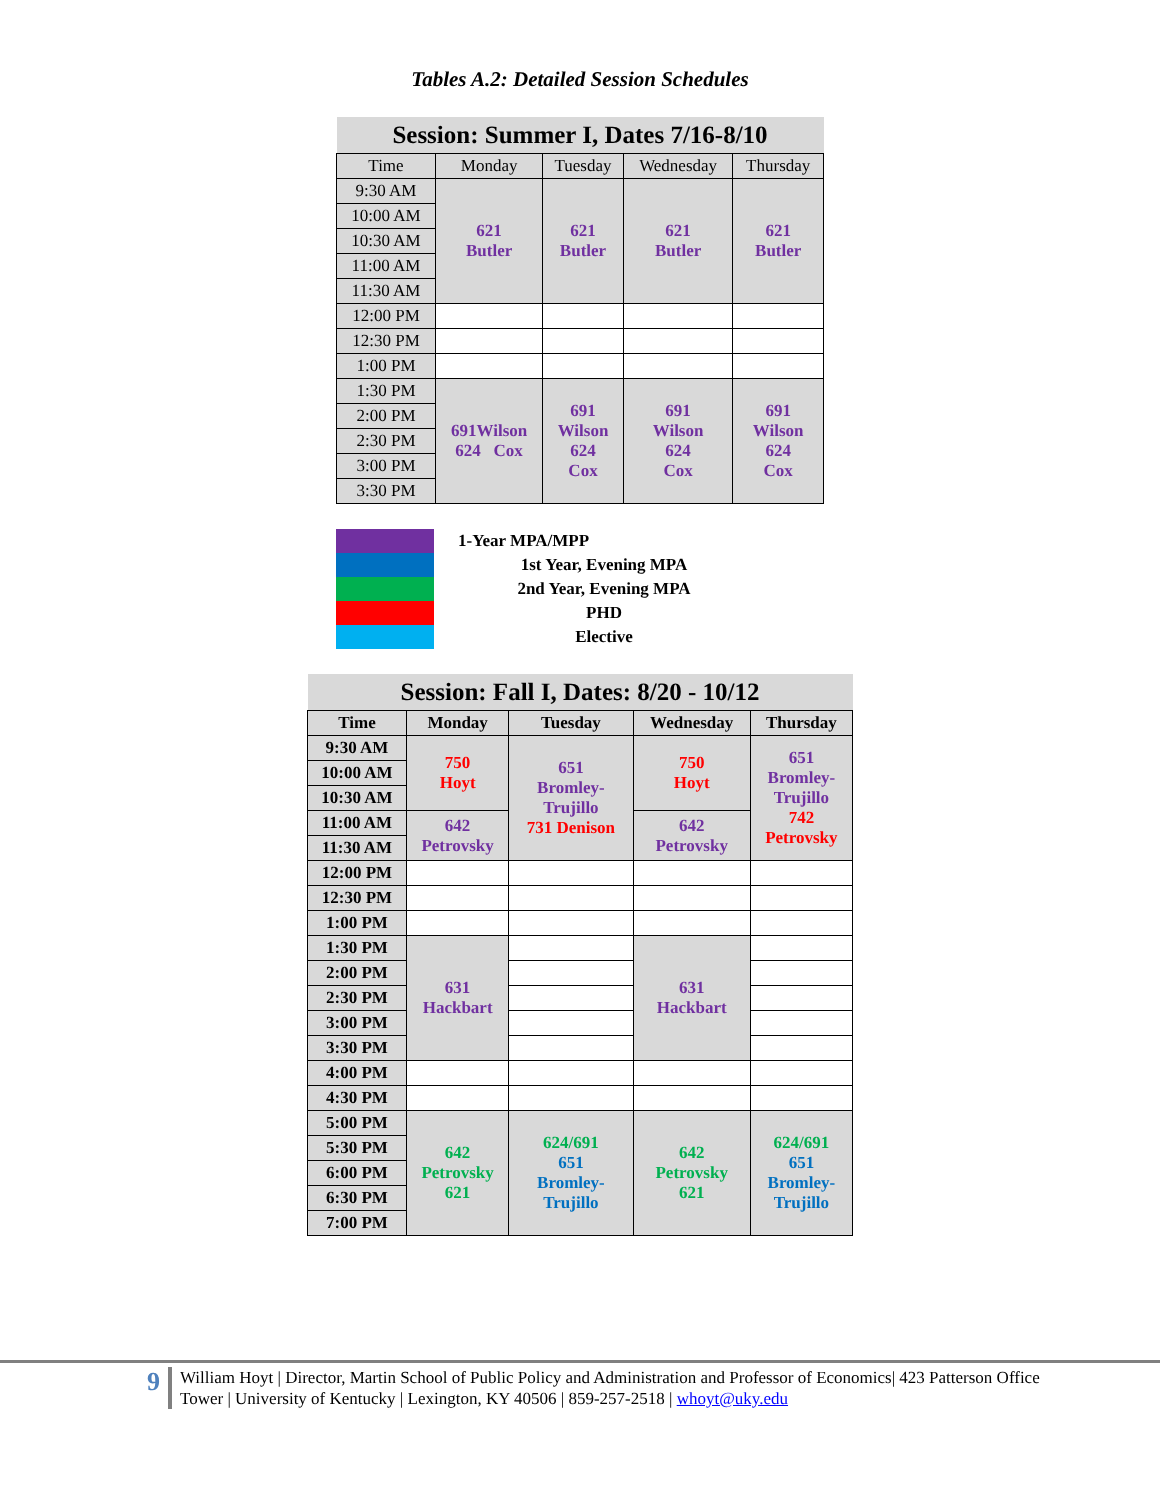Tables A.2: Detailed Session Schedules
| Session: Summer I, Dates 7/16-8/10 | | | | |
| Time | Monday | Tuesday | Wednesday | Thursday |
| 9:30 AM | 621 Butler | 621 Butler | 621 Butler | 621 Butler |
| 10:00 AM | | | | |
| 10:30 AM | | | | |
| 11:00 AM | | | | |
| 11:30 AM | | | | |
| 12:00 PM | | | | |
| 12:30 PM | | | | |
| 1:00 PM | | | | |
| 1:30 PM | 691Wilson 624 Cox | 691 Wilson 624 Cox | 691 Wilson 624 Cox | 691 Wilson 624 Cox |
| 2:00 PM | | | | |
| 2:30 PM | | | | |
| 3:00 PM | | | | |
| 3:30 PM | | | | |
1-Year MPA/MPP
1st Year, Evening MPA
2nd Year, Evening MPA
PHD
Elective
| Session: Fall I, Dates: 8/20 - 10/12 | | | | |
| Time | Monday | Tuesday | Wednesday | Thursday |
| 9:30 AM | 750 Hoyt | 651 Bromley- Trujillo 731 Denison | 750 Hoyt | 651 Bromley- Trujillo 742 Petrovsky |
| 10:00 AM | | | | |
| 10:30 AM | | | | |
| 11:00 AM | 642 Petrovsky | | 642 Petrovsky | |
| 11:30 AM | | | | |
| 12:00 PM | | | | |
| 12:30 PM | | | | |
| 1:00 PM | | | | |
| 1:30 PM | 631 Hackbart | | 631 Hackbart | |
| 2:00 PM | | | | |
| 2:30 PM | | | | |
| 3:00 PM | | | | |
| 3:30 PM | | | | |
| 4:00 PM | | | | |
| 4:30 PM | | | | |
| 5:00 PM | 642 Petrovsky 621 | 624/691 651 Bromley- Trujillo | 642 Petrovsky 621 | 624/691 651 Bromley- Trujillo |
| 5:30 PM | | | | |
| 6:00 PM | | | | |
| 6:30 PM | | | | |
| 7:00 PM | | | | |
9
William Hoyt | Director, Martin School of Public Policy and Administration and Professor of Economics| 423 Patterson Office
Tower | University of Kentucky | Lexington, KY 40506 | 859-257-2518 | whoyt@uky.edu